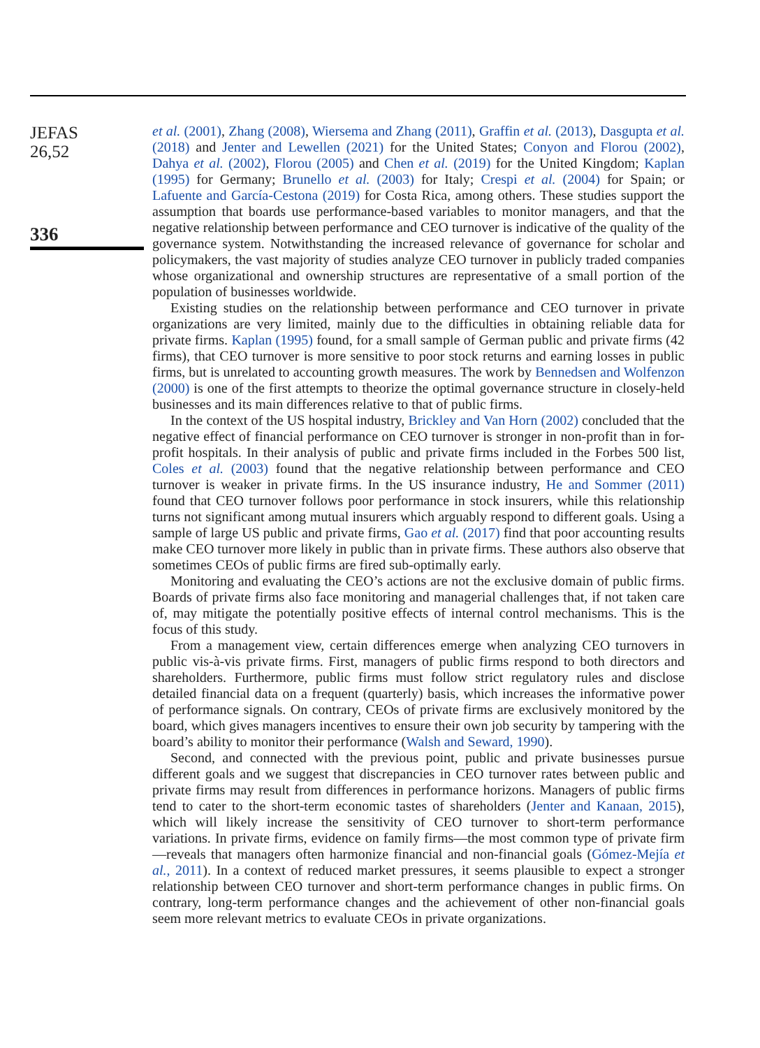JEFAS
26,52
336
et al. (2001), Zhang (2008), Wiersema and Zhang (2011), Graffin et al. (2013), Dasgupta et al. (2018) and Jenter and Lewellen (2021) for the United States; Conyon and Florou (2002), Dahya et al. (2002), Florou (2005) and Chen et al. (2019) for the United Kingdom; Kaplan (1995) for Germany; Brunello et al. (2003) for Italy; Crespi et al. (2004) for Spain; or Lafuente and García-Cestona (2019) for Costa Rica, among others. These studies support the assumption that boards use performance-based variables to monitor managers, and that the negative relationship between performance and CEO turnover is indicative of the quality of the governance system. Notwithstanding the increased relevance of governance for scholar and policymakers, the vast majority of studies analyze CEO turnover in publicly traded companies whose organizational and ownership structures are representative of a small portion of the population of businesses worldwide.
Existing studies on the relationship between performance and CEO turnover in private organizations are very limited, mainly due to the difficulties in obtaining reliable data for private firms. Kaplan (1995) found, for a small sample of German public and private firms (42 firms), that CEO turnover is more sensitive to poor stock returns and earning losses in public firms, but is unrelated to accounting growth measures. The work by Bennedsen and Wolfenzon (2000) is one of the first attempts to theorize the optimal governance structure in closely-held businesses and its main differences relative to that of public firms.
In the context of the US hospital industry, Brickley and Van Horn (2002) concluded that the negative effect of financial performance on CEO turnover is stronger in non-profit than in for-profit hospitals. In their analysis of public and private firms included in the Forbes 500 list, Coles et al. (2003) found that the negative relationship between performance and CEO turnover is weaker in private firms. In the US insurance industry, He and Sommer (2011) found that CEO turnover follows poor performance in stock insurers, while this relationship turns not significant among mutual insurers which arguably respond to different goals. Using a sample of large US public and private firms, Gao et al. (2017) find that poor accounting results make CEO turnover more likely in public than in private firms. These authors also observe that sometimes CEOs of public firms are fired sub-optimally early.
Monitoring and evaluating the CEO’s actions are not the exclusive domain of public firms. Boards of private firms also face monitoring and managerial challenges that, if not taken care of, may mitigate the potentially positive effects of internal control mechanisms. This is the focus of this study.
From a management view, certain differences emerge when analyzing CEO turnovers in public vis-à-vis private firms. First, managers of public firms respond to both directors and shareholders. Furthermore, public firms must follow strict regulatory rules and disclose detailed financial data on a frequent (quarterly) basis, which increases the informative power of performance signals. On contrary, CEOs of private firms are exclusively monitored by the board, which gives managers incentives to ensure their own job security by tampering with the board’s ability to monitor their performance (Walsh and Seward, 1990).
Second, and connected with the previous point, public and private businesses pursue different goals and we suggest that discrepancies in CEO turnover rates between public and private firms may result from differences in performance horizons. Managers of public firms tend to cater to the short-term economic tastes of shareholders (Jenter and Kanaan, 2015), which will likely increase the sensitivity of CEO turnover to short-term performance variations. In private firms, evidence on family firms—the most common type of private firm—reveals that managers often harmonize financial and non-financial goals (Gómez-Mejía et al., 2011). In a context of reduced market pressures, it seems plausible to expect a stronger relationship between CEO turnover and short-term performance changes in public firms. On contrary, long-term performance changes and the achievement of other non-financial goals seem more relevant metrics to evaluate CEOs in private organizations.